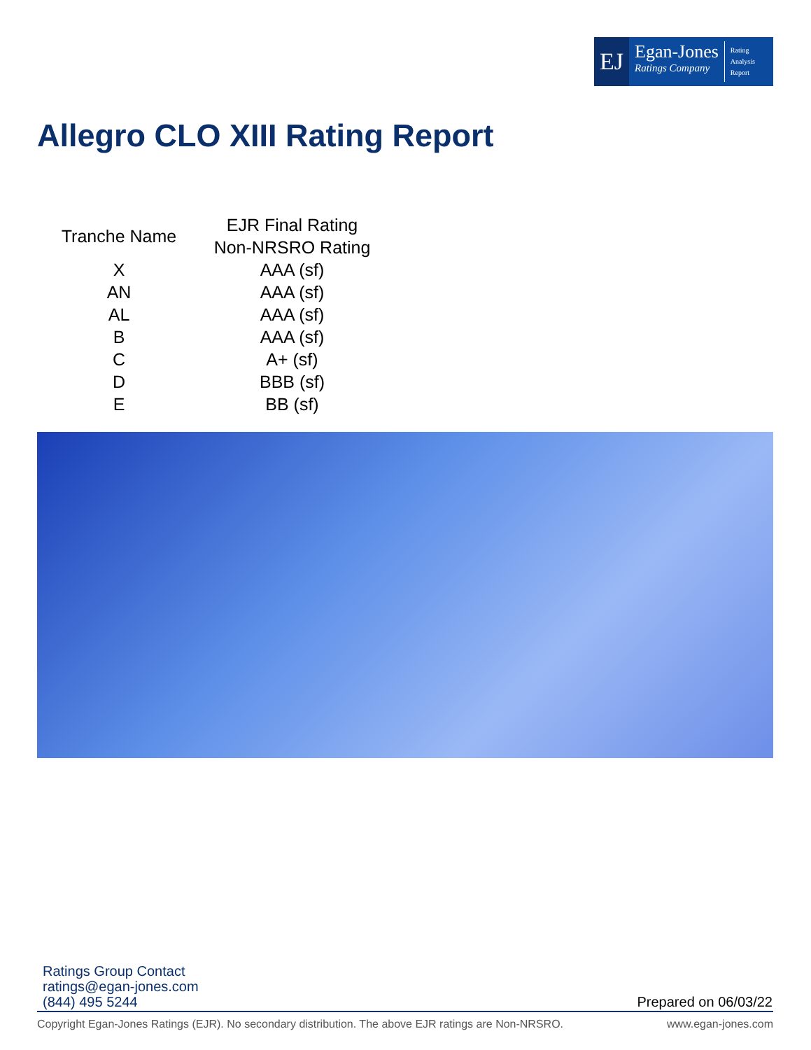EJ
Egan-Jones
Ratings Company
Rating
Analysis
Report
Allegro CLO XIII Rating Report
| Tranche Name | EJR Final Rating Non-NRSRO Rating |
| --- | --- |
| X | AAA (sf) |
| AN | AAA (sf) |
| AL | AAA (sf) |
| B | AAA (sf) |
| C | A+ (sf) |
| D | BBB (sf) |
| E | BB (sf) |
Ratings Group Contact
ratings@egan-jones.com
(844) 495 5244
Prepared on 06/03/22
Copyright Egan-Jones Ratings (EJR). No secondary distribution. The above EJR ratings are Non-NRSRO. www.egan-jones.com